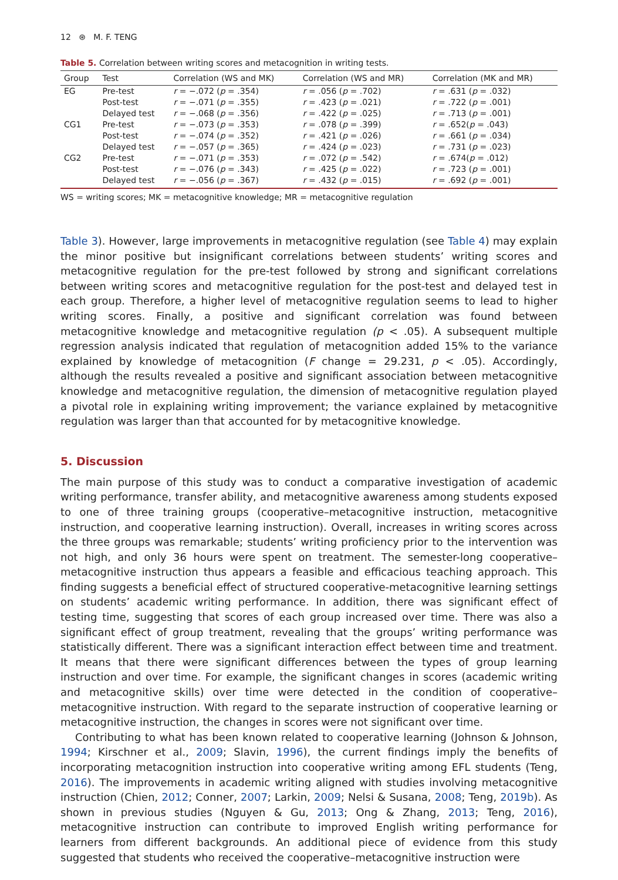12 ⊛ M. F. TENG
Table 5. Correlation between writing scores and metacognition in writing tests.
| Group | Test | Correlation (WS and MK) | Correlation (WS and MR) | Correlation (MK and MR) |
| --- | --- | --- | --- | --- |
| EG | Pre-test | r = −.072 ( p = .354) | r = .056 ( p = .702) | r = .631 ( p = .032) |
| | Post-test | r = −.071 ( p = .355) | r = .423 ( p = .021) | r = .722 ( p = .001) |
| | Delayed test | r = −.068 ( p = .356) | r = .422 ( p = .025) | r = .713 ( p = .001) |
| CG1 | Pre-test | r = −.073 ( p = .353) | r = .078 ( p = .399) | r = .652( p = .043) |
| | Post-test | r = −.074 ( p = .352) | r = .421 ( p = .026) | r = .661 ( p = .034) |
| | Delayed test | r = −.057 ( p = .365) | r = .424 ( p = .023) | r = .731 ( p = .023) |
| CG2 | Pre-test | r = −.071 ( p = .353) | r = .072 ( p = .542) | r = .674( p = .012) |
| | Post-test | r = −.076 ( p = .343) | r = .425 ( p = .022) | r = .723 ( p = .001) |
| | Delayed test | r = −.056 ( p = .367) | r = .432 ( p = .015) | r = .692 ( p = .001) |
WS = writing scores; MK = metacognitive knowledge; MR = metacognitive regulation
Table 3). However, large improvements in metacognitive regulation (see Table 4) may explain the minor positive but insignificant correlations between students’ writing scores and metacognitive regulation for the pre-test followed by strong and significant correlations between writing scores and metacognitive regulation for the post-test and delayed test in each group. Therefore, a higher level of metacognitive regulation seems to lead to higher writing scores. Finally, a positive and significant correlation was found between metacognitive knowledge and metacognitive regulation (p < .05). A subsequent multiple regression analysis indicated that regulation of metacognition added 15% to the variance explained by knowledge of metacognition (F change = 29.231, p < .05). Accordingly, although the results revealed a positive and significant association between metacognitive knowledge and metacognitive regulation, the dimension of metacognitive regulation played a pivotal role in explaining writing improvement; the variance explained by metacognitive regulation was larger than that accounted for by metacognitive knowledge.
5. Discussion
The main purpose of this study was to conduct a comparative investigation of academic writing performance, transfer ability, and metacognitive awareness among students exposed to one of three training groups (cooperative–metacognitive instruction, metacognitive instruction, and cooperative learning instruction). Overall, increases in writing scores across the three groups was remarkable; students’ writing proficiency prior to the intervention was not high, and only 36 hours were spent on treatment. The semester-long cooperative–metacognitive instruction thus appears a feasible and efficacious teaching approach. This finding suggests a beneficial effect of structured cooperative-metacognitive learning settings on students’ academic writing performance. In addition, there was significant effect of testing time, suggesting that scores of each group increased over time. There was also a significant effect of group treatment, revealing that the groups’ writing performance was statistically different. There was a significant interaction effect between time and treatment. It means that there were significant differences between the types of group learning instruction and over time. For example, the significant changes in scores (academic writing and metacognitive skills) over time were detected in the condition of cooperative–metacognitive instruction. With regard to the separate instruction of cooperative learning or metacognitive instruction, the changes in scores were not significant over time.
Contributing to what has been known related to cooperative learning (Johnson & Johnson, 1994; Kirschner et al., 2009; Slavin, 1996), the current findings imply the benefits of incorporating metacognition instruction into cooperative writing among EFL students (Teng, 2016). The improvements in academic writing aligned with studies involving metacognitive instruction (Chien, 2012; Conner, 2007; Larkin, 2009; Nelsi & Susana, 2008; Teng, 2019b). As shown in previous studies (Nguyen & Gu, 2013; Ong & Zhang, 2013; Teng, 2016), metacognitive instruction can contribute to improved English writing performance for learners from different backgrounds. An additional piece of evidence from this study suggested that students who received the cooperative–metacognitive instruction were